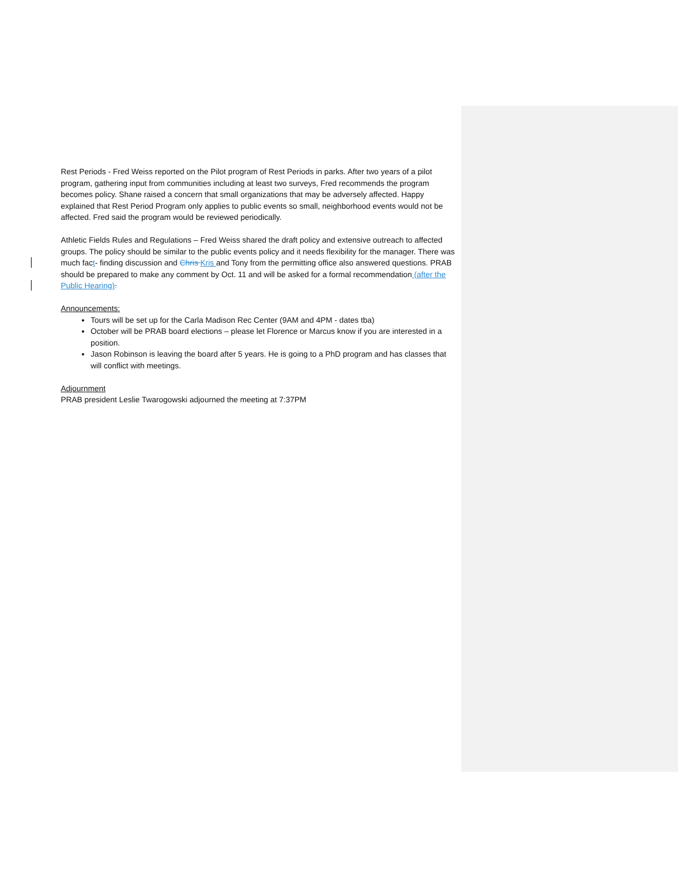Rest Periods - Fred Weiss reported on the Pilot program of Rest Periods in parks. After two years of a pilot program, gathering input from communities including at least two surveys, Fred recommends the program becomes policy. Shane raised a concern that small organizations that may be adversely affected. Happy explained that Rest Period Program only applies to public events so small, neighborhood events would not be affected. Fred said the program would be reviewed periodically.
Athletic Fields Rules and Regulations – Fred Weiss shared the draft policy and extensive outreach to affected groups. The policy should be similar to the public events policy and it needs flexibility for the manager. There was much fact- finding discussion and Chris Kris and Tony from the permitting office also answered questions. PRAB should be prepared to make any comment by Oct. 11 and will be asked for a formal recommendation (after the Public Hearing).
Announcements:
Tours will be set up for the Carla Madison Rec Center (9AM and 4PM - dates tba)
October will be PRAB board elections – please let Florence or Marcus know if you are interested in a position.
Jason Robinson is leaving the board after 5 years. He is going to a PhD program and has classes that will conflict with meetings.
Adjournment
PRAB president Leslie Twarogowski adjourned the meeting at 7:37PM